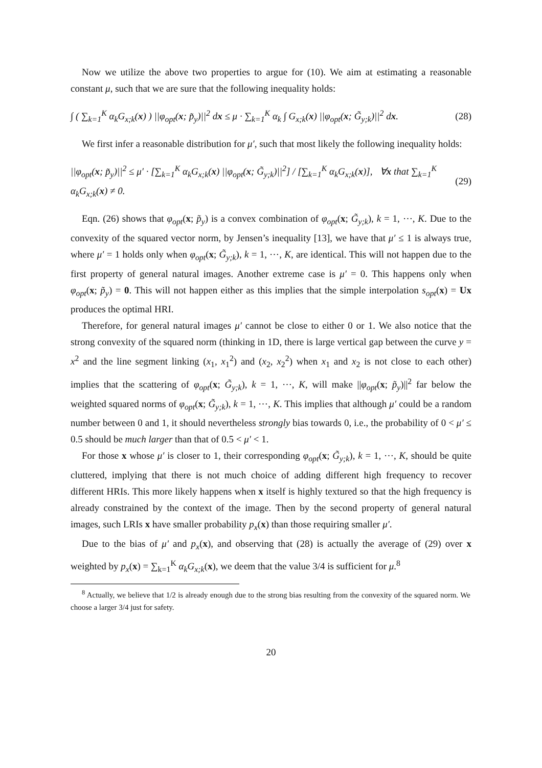Now we utilize the above two properties to argue for (10). We aim at estimating a reasonable constant μ, such that we are sure that the following inequality holds:
∫ ( ∑<sub>k=1</sub><sup>K</sup> α<sub>k</sub>G<sub>x;k</sub>(x) ) ||φ<sub>opt</sub>(x; p̃<sub>y</sub>)||<sup>2</sup> dx ≤ μ · ∑<sub>k=1</sub><sup>K</sup> α<sub>k</sub> ∫ G<sub>x;k</sub>(x) ||φ<sub>opt</sub>(x; G̃<sub>y;k</sub>)||<sup>2</sup> dx.
(28)
We first infer a reasonable distribution for μ′, such that most likely the following inequality holds:
||φ<sub>opt</sub>(x; p̃<sub>y</sub>)||<sup>2</sup> ≤ μ′ · [∑<sub>k=1</sub><sup>K</sup> α<sub>k</sub>G<sub>x;k</sub>(x) ||φ<sub>opt</sub>(x; G̃<sub>y;k</sub>)||<sup>2</sup>] / [∑<sub>k=1</sub><sup>K</sup> α<sub>k</sub>G<sub>x;k</sub>(x)], ∀x that ∑<sub>k=1</sub><sup>K</sup> α<sub>k</sub>G<sub>x;k</sub>(x) ≠ 0.
(29)
Eqn. (26) shows that φ<sub>opt</sub>(x; p̃<sub>y</sub>) is a convex combination of φ<sub>opt</sub>(x; G̃<sub>y;k</sub>), k = 1, ⋯, K. Due to the convexity of the squared vector norm, by Jensen’s inequality [13], we have that μ′ ≤ 1 is always true, where μ′ = 1 holds only when φ<sub>opt</sub>(x; G̃<sub>y;k</sub>), k = 1, ⋯, K, are identical. This will not happen due to the first property of general natural images. Another extreme case is μ′ = 0. This happens only when φ<sub>opt</sub>(x; p̃<sub>y</sub>) = 0. This will not happen either as this implies that the simple interpolation s<sub>opt</sub>(x) = Ux produces the optimal HRI.
Therefore, for general natural images μ′ cannot be close to either 0 or 1. We also notice that the strong convexity of the squared norm (thinking in 1D, there is large vertical gap between the curve y = x<sup>2</sup> and the line segment linking (x<sub>1</sub>, x<sub>1</sub><sup>2</sup>) and (x<sub>2</sub>, x<sub>2</sub><sup>2</sup>) when x<sub>1</sub> and x<sub>2</sub> is not close to each other) implies that the scattering of φ<sub>opt</sub>(x; G̃<sub>y;k</sub>), k = 1, ⋯, K, will make ||φ<sub>opt</sub>(x; p̃<sub>y</sub>)||<sup>2</sup> far below the weighted squared norms of φ<sub>opt</sub>(x; G̃<sub>y;k</sub>), k = 1, ⋯, K. This implies that although μ′ could be a random number between 0 and 1, it should nevertheless strongly bias towards 0, i.e., the probability of 0 < μ′ ≤ 0.5 should be much larger than that of 0.5 < μ′ < 1.
For those x whose μ′ is closer to 1, their corresponding φ<sub>opt</sub>(x; G̃<sub>y;k</sub>), k = 1, ⋯, K, should be quite cluttered, implying that there is not much choice of adding different high frequency to recover different HRIs. This more likely happens when x itself is highly textured so that the high frequency is already constrained by the context of the image. Then by the second property of general natural images, such LRIs x have smaller probability p<sub>x</sub>(x) than those requiring smaller μ′.
Due to the bias of μ′ and p<sub>x</sub>(x), and observing that (28) is actually the average of (29) over x weighted by p<sub>x</sub>(x) = ∑<sub>k=1</sub><sup>K</sup> α<sub>k</sub>G<sub>x;k</sub>(x), we deem that the value 3/4 is sufficient for μ.<sup>8</sup>
<sup>8</sup> Actually, we believe that 1/2 is already enough due to the strong bias resulting from the convexity of the squared norm. We choose a larger 3/4 just for safety.
20